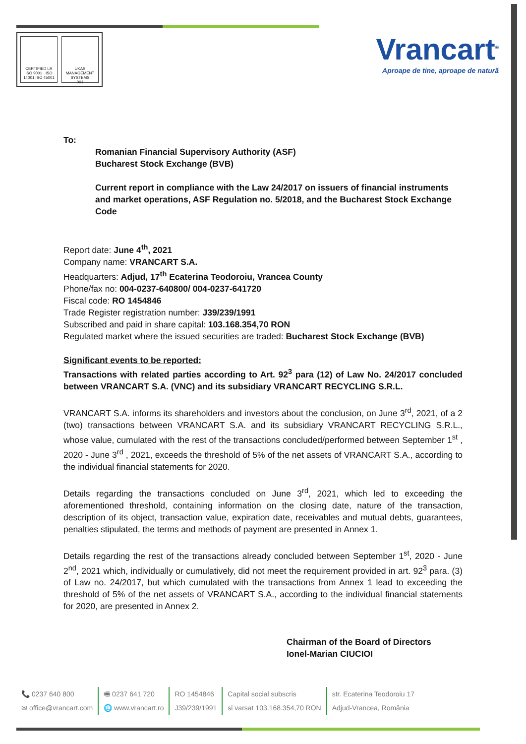CERTIFIED LR
ISO 9001 · ISO 14001 ISO 45001
UKAS MANAGEMENT SYSTEMS
001
Vrancart<sup>®</sup>
Aproape de tine, aproape de natură
To:
Romanian Financial Supervisory Authority (ASF)
Bucharest Stock Exchange (BVB)
Current report in compliance with the Law 24/2017 on issuers of financial instruments and market operations, ASF Regulation no. 5/2018, and the Bucharest Stock Exchange Code
Report date: June 4<sup>th</sup>, 2021
Company name: VRANCART S.A.
Headquarters: Adjud, 17<sup>th</sup> Ecaterina Teodoroiu, Vrancea County
Phone/fax no: 004-0237-640800/ 004-0237-641720
Fiscal code: RO 1454846
Trade Register registration number: J39/239/1991
Subscribed and paid in share capital: 103.168.354,70 RON
Regulated market where the issued securities are traded: Bucharest Stock Exchange (BVB)
Significant events to be reported:
Transactions with related parties according to Art. 92<sup>3</sup> para (12) of Law No. 24/2017 concluded between VRANCART S.A. (VNC) and its subsidiary VRANCART RECYCLING S.R.L.
VRANCART S.A. informs its shareholders and investors about the conclusion, on June 3<sup>rd</sup>, 2021, of a 2 (two) transactions between VRANCART S.A. and its subsidiary VRANCART RECYCLING S.R.L., whose value, cumulated with the rest of the transactions concluded/performed between September 1<sup>st</sup> , 2020 - June 3<sup>rd</sup> , 2021, exceeds the threshold of 5% of the net assets of VRANCART S.A., according to the individual financial statements for 2020.
Details regarding the transactions concluded on June 3<sup>rd</sup>, 2021, which led to exceeding the aforementioned threshold, containing information on the closing date, nature of the transaction, description of its object, transaction value, expiration date, receivables and mutual debts, guarantees, penalties stipulated, the terms and methods of payment are presented in Annex 1.
Details regarding the rest of the transactions already concluded between September 1<sup>st</sup>, 2020 - June 2<sup>nd</sup>, 2021 which, individually or cumulatively, did not meet the requirement provided in art. 92<sup>3</sup> para. (3) of Law no. 24/2017, but which cumulated with the transactions from Annex 1 lead to exceeding the threshold of 5% of the net assets of VRANCART S.A., according to the individual financial statements for 2020, are presented in Annex 2.
Chairman of the Board of Directors
Ionel-Marian CIUCIOI
📞 0237 640 800
✉ office@vrancart.com
🖷 0237 641 720
🌐 www.vrancart.ro
RO 1454846
J39/239/1991
Capital social subscris
si varsat 103.168.354,70 RON
str. Ecaterina Teodoroiu 17
Adjud-Vrancea, România